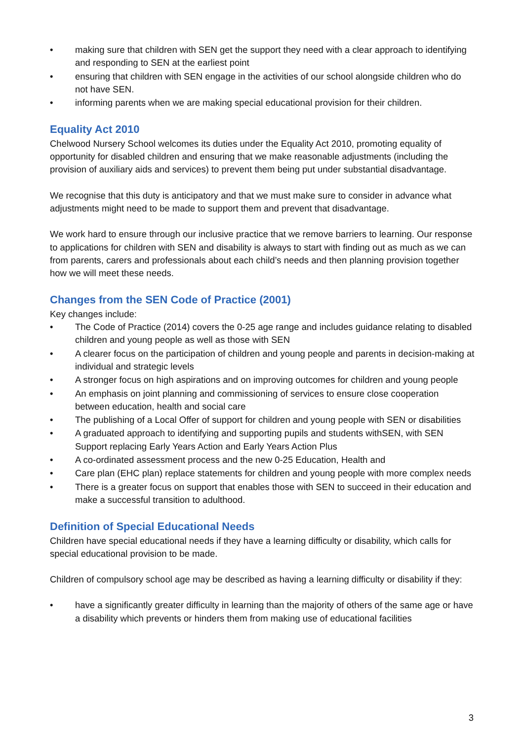• making sure that children with SEN get the support they need with a clear approach to identifying and responding to SEN at the earliest point
• ensuring that children with SEN engage in the activities of our school alongside children who do not have SEN.
• informing parents when we are making special educational provision for their children.
Equality Act 2010
Chelwood Nursery School welcomes its duties under the Equality Act 2010, promoting equality of opportunity for disabled children and ensuring that we make reasonable adjustments (including the provision of auxiliary aids and services) to prevent them being put under substantial disadvantage.
We recognise that this duty is anticipatory and that we must make sure to consider in advance what adjustments might need to be made to support them and prevent that disadvantage.
We work hard to ensure through our inclusive practice that we remove barriers to learning. Our response to applications for children with SEN and disability is always to start with finding out as much as we can from parents, carers and professionals about each child’s needs and then planning provision together how we will meet these needs.
Changes from the SEN Code of Practice (2001)
Key changes include:
• The Code of Practice (2014) covers the 0-25 age range and includes guidance relating to disabled children and young people as well as those with SEN
• A clearer focus on the participation of children and young people and parents in decision-making at individual and strategic levels
• A stronger focus on high aspirations and on improving outcomes for children and young people
• An emphasis on joint planning and commissioning of services to ensure close cooperation between education, health and social care
• The publishing of a Local Offer of support for children and young people with SEN or disabilities
• A graduated approach to identifying and supporting pupils and students withSEN, with SEN Support replacing Early Years Action and Early Years Action Plus
• A co-ordinated assessment process and the new 0-25 Education, Health and
• Care plan (EHC plan) replace statements for children and young people with more complex needs
• There is a greater focus on support that enables those with SEN to succeed in their education and make a successful transition to adulthood.
Definition of Special Educational Needs
Children have special educational needs if they have a learning difficulty or disability, which calls for special educational provision to be made.
Children of compulsory school age may be described as having a learning difficulty or disability if they:
• have a significantly greater difficulty in learning than the majority of others of the same age or have a disability which prevents or hinders them from making use of educational facilities
3